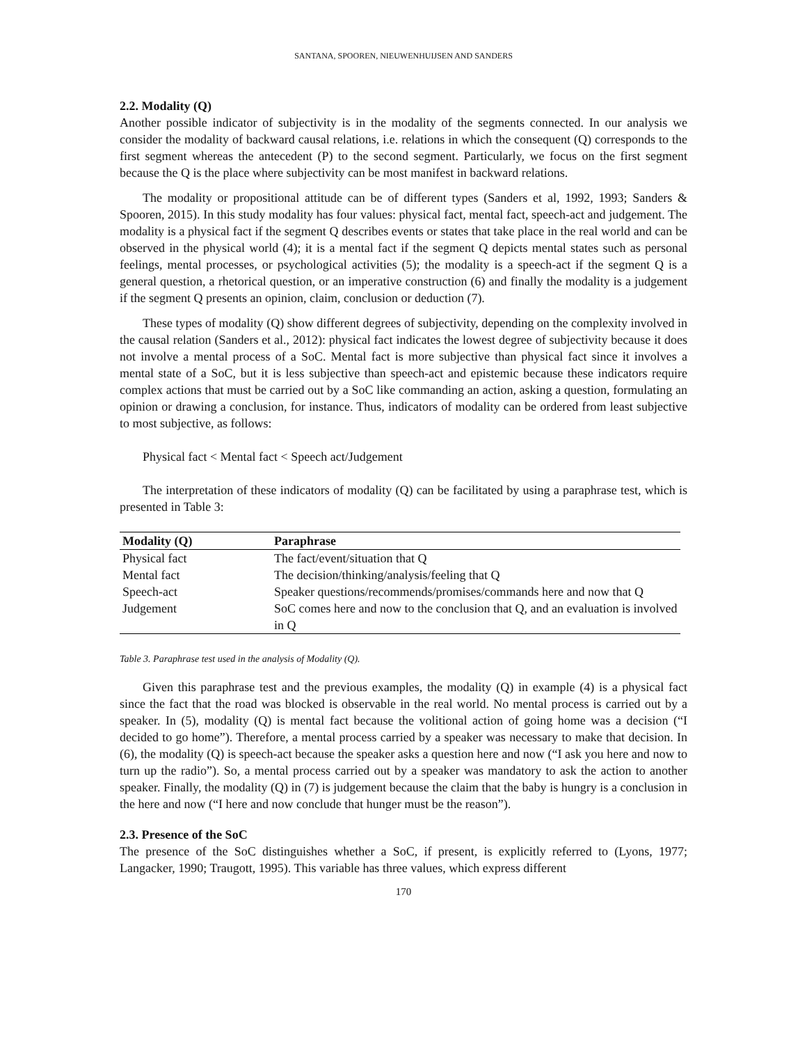SANTANA, SPOOREN, NIEUWENHUIJSEN AND SANDERS
2.2. Modality (Q)
Another possible indicator of subjectivity is in the modality of the segments connected. In our analysis we consider the modality of backward causal relations, i.e. relations in which the consequent (Q) corresponds to the first segment whereas the antecedent (P) to the second segment. Particularly, we focus on the first segment because the Q is the place where subjectivity can be most manifest in backward relations.
The modality or propositional attitude can be of different types (Sanders et al, 1992, 1993; Sanders & Spooren, 2015). In this study modality has four values: physical fact, mental fact, speech-act and judgement. The modality is a physical fact if the segment Q describes events or states that take place in the real world and can be observed in the physical world (4); it is a mental fact if the segment Q depicts mental states such as personal feelings, mental processes, or psychological activities (5); the modality is a speech-act if the segment Q is a general question, a rhetorical question, or an imperative construction (6) and finally the modality is a judgement if the segment Q presents an opinion, claim, conclusion or deduction (7).
These types of modality (Q) show different degrees of subjectivity, depending on the complexity involved in the causal relation (Sanders et al., 2012): physical fact indicates the lowest degree of subjectivity because it does not involve a mental process of a SoC. Mental fact is more subjective than physical fact since it involves a mental state of a SoC, but it is less subjective than speech-act and epistemic because these indicators require complex actions that must be carried out by a SoC like commanding an action, asking a question, formulating an opinion or drawing a conclusion, for instance. Thus, indicators of modality can be ordered from least subjective to most subjective, as follows:
Physical fact < Mental fact < Speech act/Judgement
The interpretation of these indicators of modality (Q) can be facilitated by using a paraphrase test, which is presented in Table 3:
| Modality (Q) | Paraphrase |
| --- | --- |
| Physical fact | The fact/event/situation that Q |
| Mental fact | The decision/thinking/analysis/feeling that Q |
| Speech-act | Speaker questions/recommends/promises/commands here and now that Q |
| Judgement | SoC comes here and now to the conclusion that Q, and an evaluation is involved in Q |
Table 3. Paraphrase test used in the analysis of Modality (Q).
Given this paraphrase test and the previous examples, the modality (Q) in example (4) is a physical fact since the fact that the road was blocked is observable in the real world. No mental process is carried out by a speaker. In (5), modality (Q) is mental fact because the volitional action of going home was a decision (“I decided to go home”). Therefore, a mental process carried by a speaker was necessary to make that decision. In (6), the modality (Q) is speech-act because the speaker asks a question here and now (“I ask you here and now to turn up the radio”). So, a mental process carried out by a speaker was mandatory to ask the action to another speaker. Finally, the modality (Q) in (7) is judgement because the claim that the baby is hungry is a conclusion in the here and now (“I here and now conclude that hunger must be the reason”).
2.3. Presence of the SoC
The presence of the SoC distinguishes whether a SoC, if present, is explicitly referred to (Lyons, 1977; Langacker, 1990; Traugott, 1995). This variable has three values, which express different
170